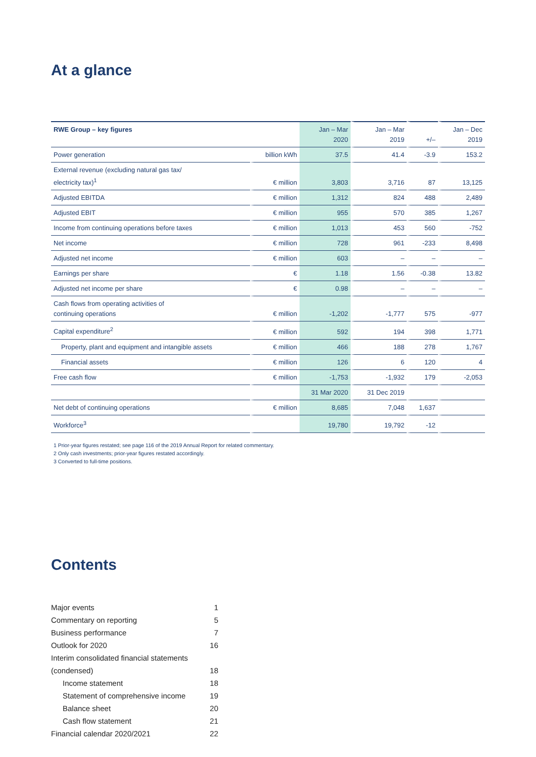At a glance
| RWE Group – key figures | | Jan – Mar 2020 | Jan – Mar 2019 | +/– | Jan – Dec 2019 |
| --- | --- | --- | --- | --- | --- |
| Power generation | billion kWh | 37.5 | 41.4 | -3.9 | 153.2 |
| External revenue (excluding natural gas tax/ electricity tax)<sup>1</sup> | € million | 3,803 | 3,716 | 87 | 13,125 |
| Adjusted EBITDA | € million | 1,312 | 824 | 488 | 2,489 |
| Adjusted EBIT | € million | 955 | 570 | 385 | 1,267 |
| Income from continuing operations before taxes | € million | 1,013 | 453 | 560 | -752 |
| Net income | € million | 728 | 961 | -233 | 8,498 |
| Adjusted net income | € million | 603 | – | – | – |
| Earnings per share | € | 1.18 | 1.56 | -0.38 | 13.82 |
| Adjusted net income per share | € | 0.98 | – | – | – |
| Cash flows from operating activities of continuing operations | € million | -1,202 | -1,777 | 575 | -977 |
| Capital expenditure<sup>2</sup> | € million | 592 | 194 | 398 | 1,771 |
| Property, plant and equipment and intangible assets | € million | 466 | 188 | 278 | 1,767 |
| Financial assets | € million | 126 | 6 | 120 | 4 |
| Free cash flow | € million | -1,753 | -1,932 | 179 | -2,053 |
| | | 31 Mar 2020 | 31 Dec 2019 | | |
| Net debt of continuing operations | € million | 8,685 | 7,048 | 1,637 | |
| Workforce<sup>3</sup> | | 19,780 | 19,792 | -12 | |
1 Prior-year figures restated; see page 116 of the 2019 Annual Report for related commentary.
2 Only cash investments; prior-year figures restated accordingly.
3 Converted to full-time positions.
Contents
| Major events | 1 |
| Commentary on reporting | 5 |
| Business performance | 7 |
| Outlook for 2020 | 16 |
| Interim consolidated financial statements | |
| (condensed) | 18 |
| Income statement | 18 |
| Statement of comprehensive income | 19 |
| Balance sheet | 20 |
| Cash flow statement | 21 |
| Financial calendar 2020/2021 | 22 |